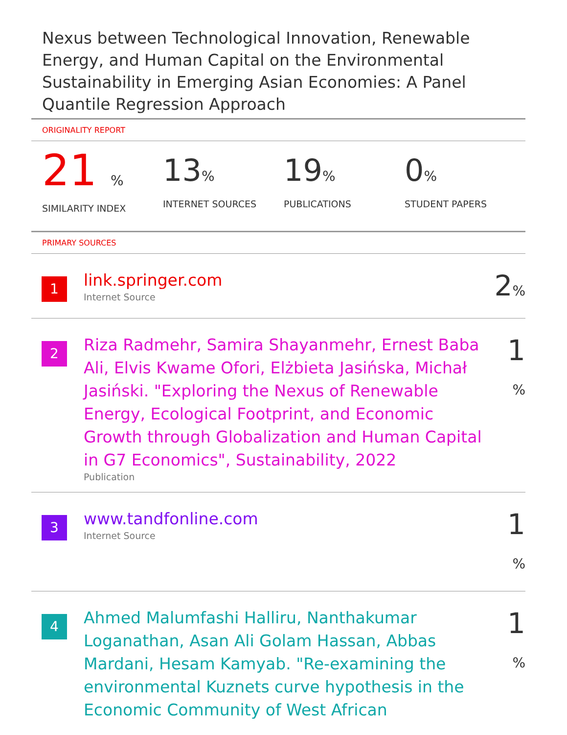Nexus between Technological Innovation, Renewable Energy, and Human Capital on the Environmental Sustainability in Emerging Asian Economies: A Panel Quantile Regression Approach
ORIGINALITY REPORT
21 %
SIMILARITY INDEX
13%
INTERNET SOURCES
19%
PUBLICATIONS
0%
STUDENT PAPERS
PRIMARY SOURCES
1
link.springer.com
Internet Source
2%
2
Riza Radmehr, Samira Shayanmehr, Ernest Baba Ali, Elvis Kwame Ofori, Elżbieta Jasińska, Michał Jasiński. "Exploring the Nexus of Renewable Energy, Ecological Footprint, and Economic Growth through Globalization and Human Capital in G7 Economics", Sustainability, 2022
Publication
1 %
3
www.tandfonline.com
Internet Source
1 %
4
Ahmed Malumfashi Halliru, Nanthakumar Loganathan, Asan Ali Golam Hassan, Abbas Mardani, Hesam Kamyab. "Re-examining the environmental Kuznets curve hypothesis in the Economic Community of West African
1 %